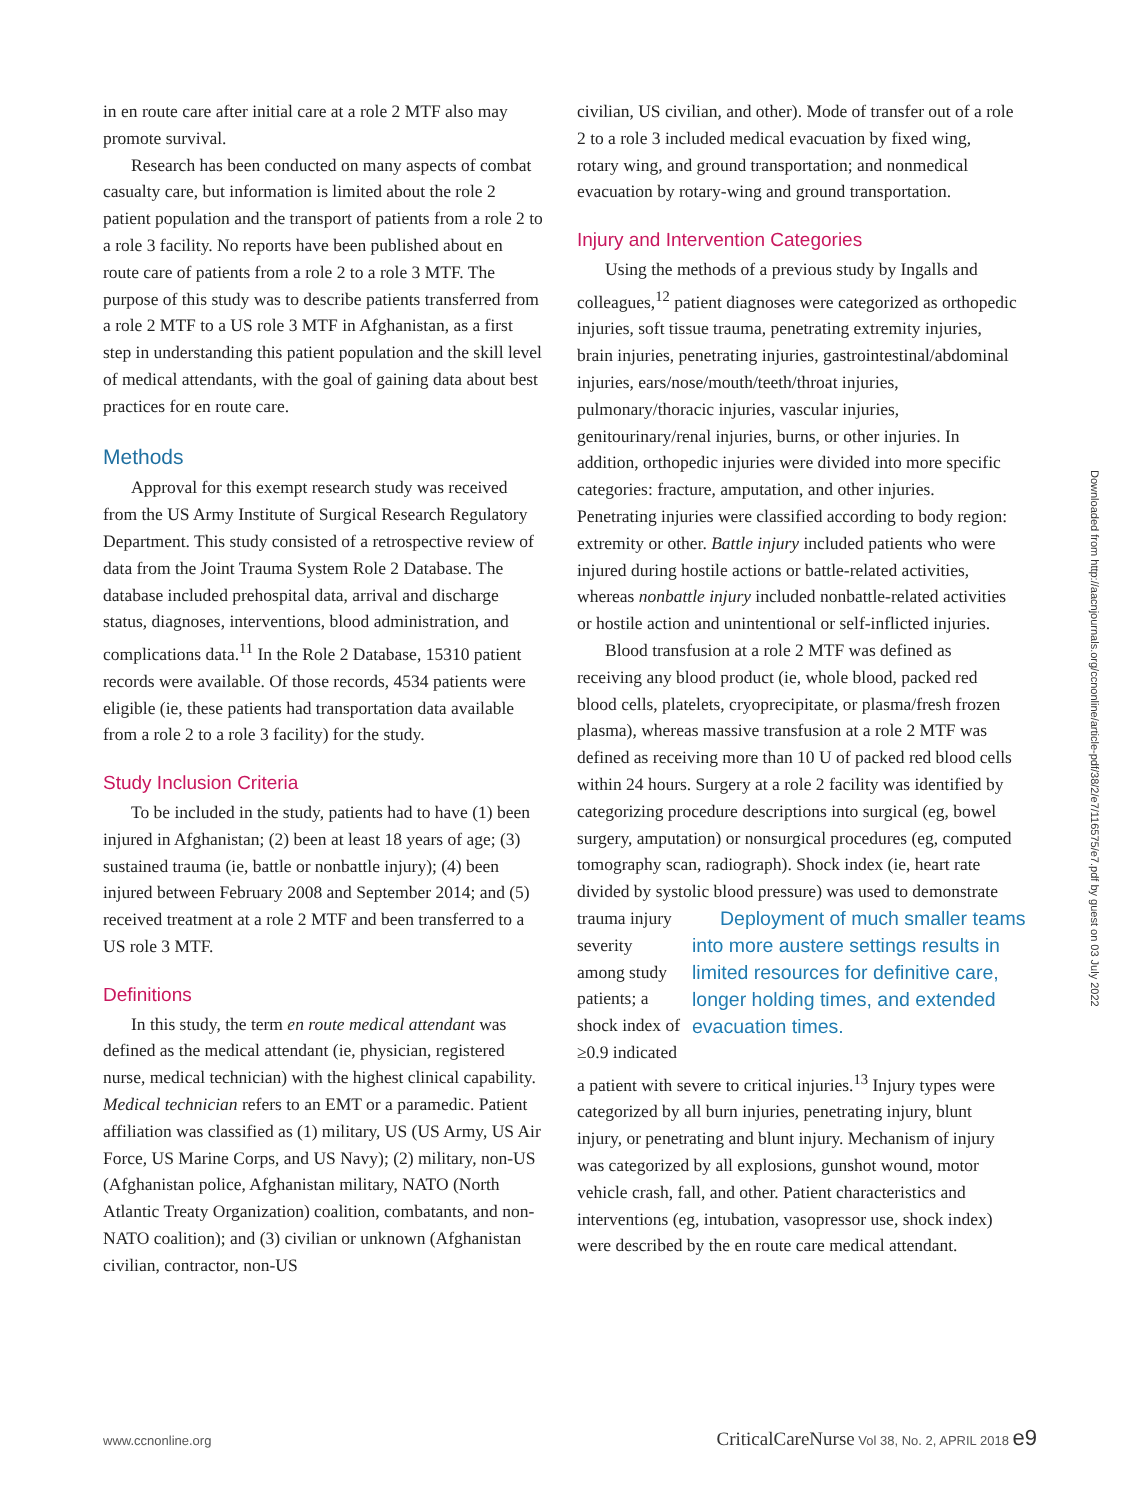in en route care after initial care at a role 2 MTF also may promote survival.
Research has been conducted on many aspects of combat casualty care, but information is limited about the role 2 patient population and the transport of patients from a role 2 to a role 3 facility. No reports have been published about en route care of patients from a role 2 to a role 3 MTF. The purpose of this study was to describe patients transferred from a role 2 MTF to a US role 3 MTF in Afghanistan, as a first step in understanding this patient population and the skill level of medical attendants, with the goal of gaining data about best practices for en route care.
Methods
Approval for this exempt research study was received from the US Army Institute of Surgical Research Regulatory Department. This study consisted of a retrospective review of data from the Joint Trauma System Role 2 Database. The database included prehospital data, arrival and discharge status, diagnoses, interventions, blood administration, and complications data.<sup>11</sup> In the Role 2 Database, 15310 patient records were available. Of those records, 4534 patients were eligible (ie, these patients had transportation data available from a role 2 to a role 3 facility) for the study.
Study Inclusion Criteria
To be included in the study, patients had to have (1) been injured in Afghanistan; (2) been at least 18 years of age; (3) sustained trauma (ie, battle or nonbattle injury); (4) been injured between February 2008 and September 2014; and (5) received treatment at a role 2 MTF and been transferred to a US role 3 MTF.
Definitions
In this study, the term en route medical attendant was defined as the medical attendant (ie, physician, registered nurse, medical technician) with the highest clinical capability. Medical technician refers to an EMT or a paramedic. Patient affiliation was classified as (1) military, US (US Army, US Air Force, US Marine Corps, and US Navy); (2) military, non-US (Afghanistan police, Afghanistan military, NATO (North Atlantic Treaty Organization) coalition, combatants, and non-NATO coalition); and (3) civilian or unknown (Afghanistan civilian, contractor, non-US
civilian, US civilian, and other). Mode of transfer out of a role 2 to a role 3 included medical evacuation by fixed wing, rotary wing, and ground transportation; and nonmedical evacuation by rotary-wing and ground transportation.
Injury and Intervention Categories
Using the methods of a previous study by Ingalls and colleagues,<sup>12</sup> patient diagnoses were categorized as orthopedic injuries, soft tissue trauma, penetrating extremity injuries, brain injuries, penetrating injuries, gastrointestinal/abdominal injuries, ears/nose/mouth/teeth/throat injuries, pulmonary/thoracic injuries, vascular injuries, genitourinary/renal injuries, burns, or other injuries. In addition, orthopedic injuries were divided into more specific categories: fracture, amputation, and other injuries. Penetrating injuries were classified according to body region: extremity or other. Battle injury included patients who were injured during hostile actions or battle-related activities, whereas nonbattle injury included nonbattle-related activities or hostile action and unintentional or self-inflicted injuries.
Blood transfusion at a role 2 MTF was defined as receiving any blood product (ie, whole blood, packed red blood cells, platelets, cryoprecipitate, or plasma/fresh frozen plasma), whereas massive transfusion at a role 2 MTF was defined as receiving more than 10 U of packed red blood cells within 24 hours. Surgery at a role 2 facility was identified by categorizing procedure descriptions into surgical (eg, bowel surgery, amputation) or nonsurgical procedures (eg, computed tomography scan, radiograph). Shock index (ie, heart rate divided by systolic blood pressure) was used to demonstrate trauma injury Deployment of much smaller teams into more austere settings results in limited resources for definitive care, longer holding times, and extended evacuation times. severity among study patients; a shock index of ≥0.9 indicated a patient with severe to critical injuries.<sup>13</sup> Injury types were categorized by all burn injuries, penetrating injury, blunt injury, or penetrating and blunt injury. Mechanism of injury was categorized by all explosions, gunshot wound, motor vehicle crash, fall, and other. Patient characteristics and interventions (eg, intubation, vasopressor use, shock index) were described by the en route care medical attendant.
Downloaded from http://aacnjournals.org/ccnonline/article-pdf/38/2/e7/116575/e7.pdf by guest on 03 July 2022
www.ccnonline.org CriticalCareNurse Vol 38, No. 2, APRIL 2018 e9